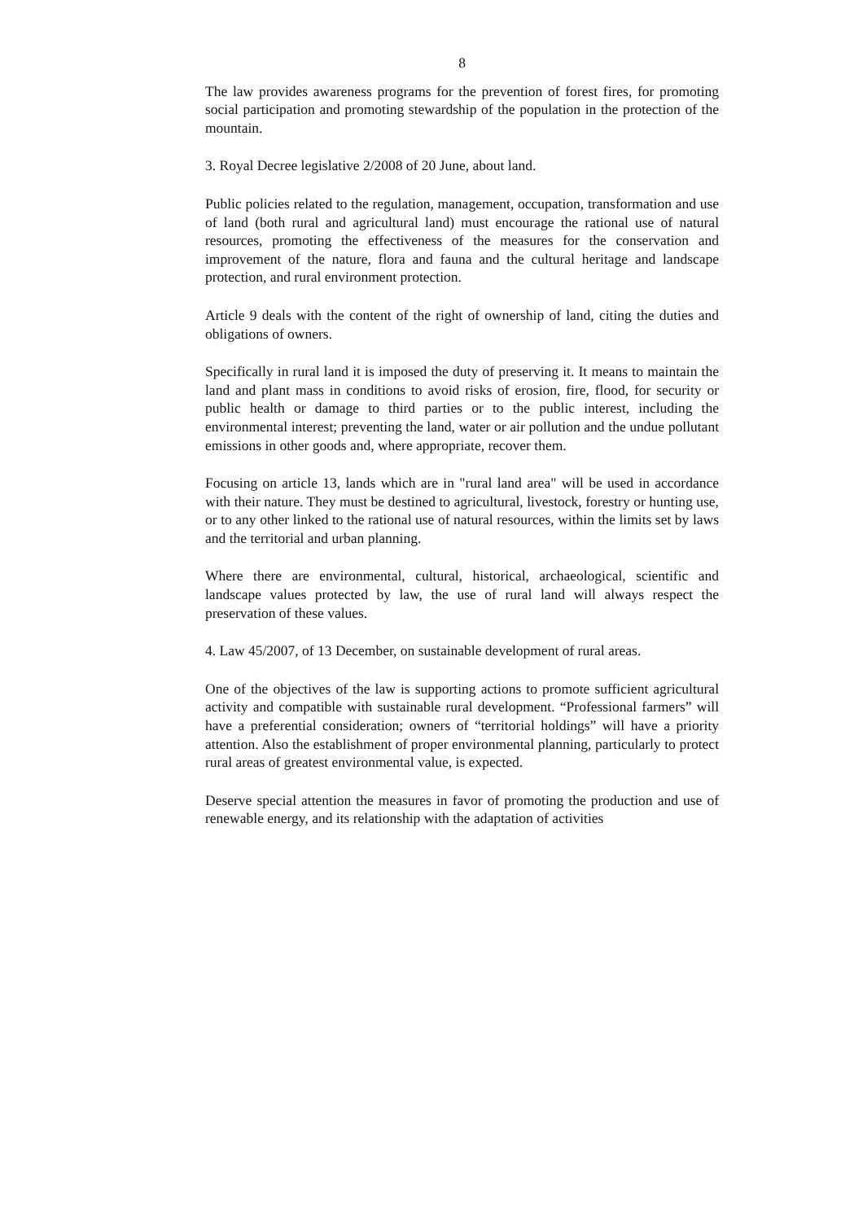8
The law provides awareness programs for the prevention of forest fires, for promoting social participation and promoting stewardship of the population in the protection of the mountain.
3. Royal Decree legislative 2/2008 of 20 June, about land.
Public policies related to the regulation, management, occupation, transformation and use of land (both rural and agricultural land) must encourage the rational use of natural resources, promoting the effectiveness of the measures for the conservation and improvement of the nature, flora and fauna and the cultural heritage and landscape protection, and rural environment protection.
Article 9 deals with the content of the right of ownership of land, citing the duties and obligations of owners.
Specifically in rural land it is imposed the duty of preserving it. It means to maintain the land and plant mass in conditions to avoid risks of erosion, fire, flood, for security or public health or damage to third parties or to the public interest, including the environmental interest; preventing the land, water or air pollution and the undue pollutant emissions in other goods and, where appropriate, recover them.
Focusing on article 13, lands which are in "rural land area" will be used in accordance with their nature. They must be destined to agricultural, livestock, forestry or hunting use, or to any other linked to the rational use of natural resources, within the limits set by laws and the territorial and urban planning.
Where there are environmental, cultural, historical, archaeological, scientific and landscape values protected by law, the use of rural land will always respect the preservation of these values.
4. Law 45/2007, of 13 December, on sustainable development of rural areas.
One of the objectives of the law is supporting actions to promote sufficient agricultural activity and compatible with sustainable rural development. “Professional farmers” will have a preferential consideration; owners of “territorial holdings” will have a priority attention. Also the establishment of proper environmental planning, particularly to protect rural areas of greatest environmental value, is expected.
Deserve special attention the measures in favor of promoting the production and use of renewable energy, and its relationship with the adaptation of activities